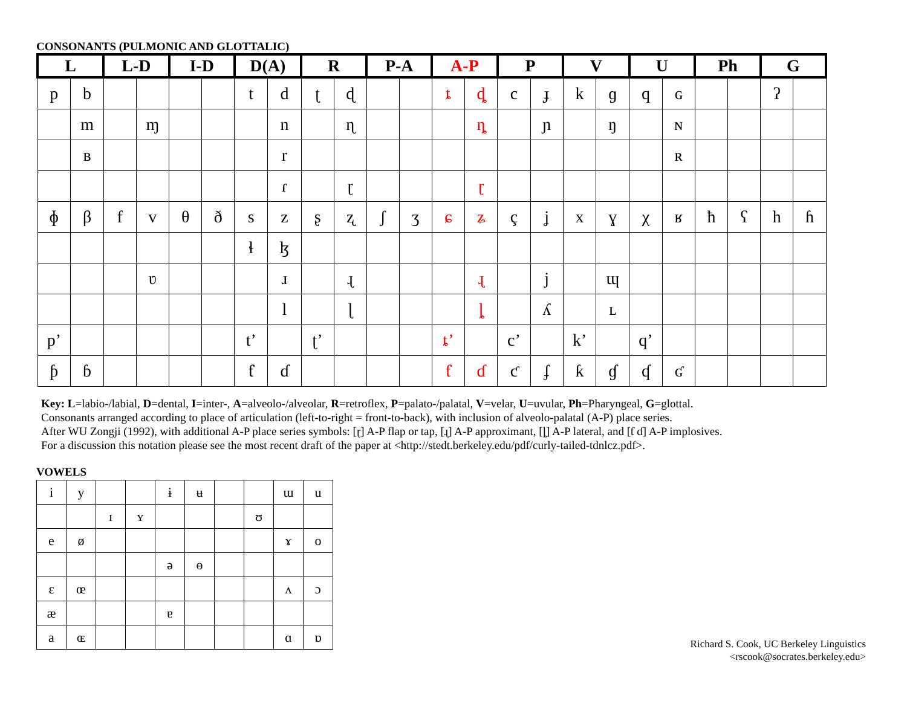CONSONANTS (PULMONIC AND GLOTTALIC)
| L | | L-D | | I-D | | D(A) | | R | | P-A | | A-P | | P | | V | | U | | Ph | | G | |
| --- | --- | --- | --- | --- | --- | --- | --- | --- | --- | --- | --- | --- | --- | --- | --- | --- | --- | --- | --- | --- | --- | --- | --- |
| p | b | | | | | t | d | ʈ | ɖ | | | ȶ | ȡ | c | ɟ | k | ɡ | q | ɢ | | | ʔ | |
| | m | | ɱ | | | | n | | ɳ | | | | ȵ | | ɲ | | ŋ | | ɴ | | | | |
| | ʙ | | | | | | r | | | | | | | | | | | | ʀ | | | | |
| | | | | | | | ɾ | | ɽ | | | | ɽ | | | | | | | | | | |
| ɸ | β | f | v | θ | ð | s | z | ʂ | ʐ | ʃ | ʒ | ɕ | ʑ | ç | ʝ | x | ɣ | χ | ʁ | ħ | ʕ | h | ɦ |
| | | | | | | ɬ | ɮ | | | | | | | | | | | | | | | | |
| | | | ʋ | | | | ɹ | | ɻ | | | | ɻ | | j | | ɰ | | | | | | |
| | | | | | | | l | | ɭ | | | | ȴ | | ʎ | | ʟ | | | | | | |
| p’ | | | | | | t’ | | ʈ’ | | | | ȶ’ | | c’ | | k’ | | q’ | | | | | |
| ƥ | ɓ | | | | | ƭ | ɗ | | | | | ƭ | ɗ | ƈ | ʄ | ƙ | ɠ | ʠ | ʛ | | | | |
Key: L=labio-/labial, D=dental, I=inter-, A=alveolo-/alveolar, R=retroflex, P=palato-/palatal, V=velar, U=uvular, Ph=Pharyngeal, G=glottal.
Consonants arranged according to place of articulation (left-to-right = front-to-back), with inclusion of alveolo-palatal (A-P) place series.
After WU Zongji (1992), with additional A-P place series symbols: [ɽ] A-P flap or tap, [ɻ] A-P approximant, [ȴ] A-P lateral, and [ƭ ɗ] A-P implosives.
For a discussion this notation please see the most recent draft of the paper at <http://stedt.berkeley.edu/pdf/curly-tailed-tdnlcz.pdf>.
VOWELS
| i | y | | | ɨ | ʉ | | | ɯ | u |
| | | ɪ | ʏ | | | | ʊ | | |
| e | ø | | | | | | | ɤ | o |
| | | | | ə | ɵ | | | | |
| ɛ | œ | | | | | | | ʌ | ɔ |
| æ | | | | ɐ | | | | | |
| a | ɶ | | | | | | | ɑ | ɒ |
Richard S. Cook, UC Berkeley Linguistics
<rscook@socrates.berkeley.edu>